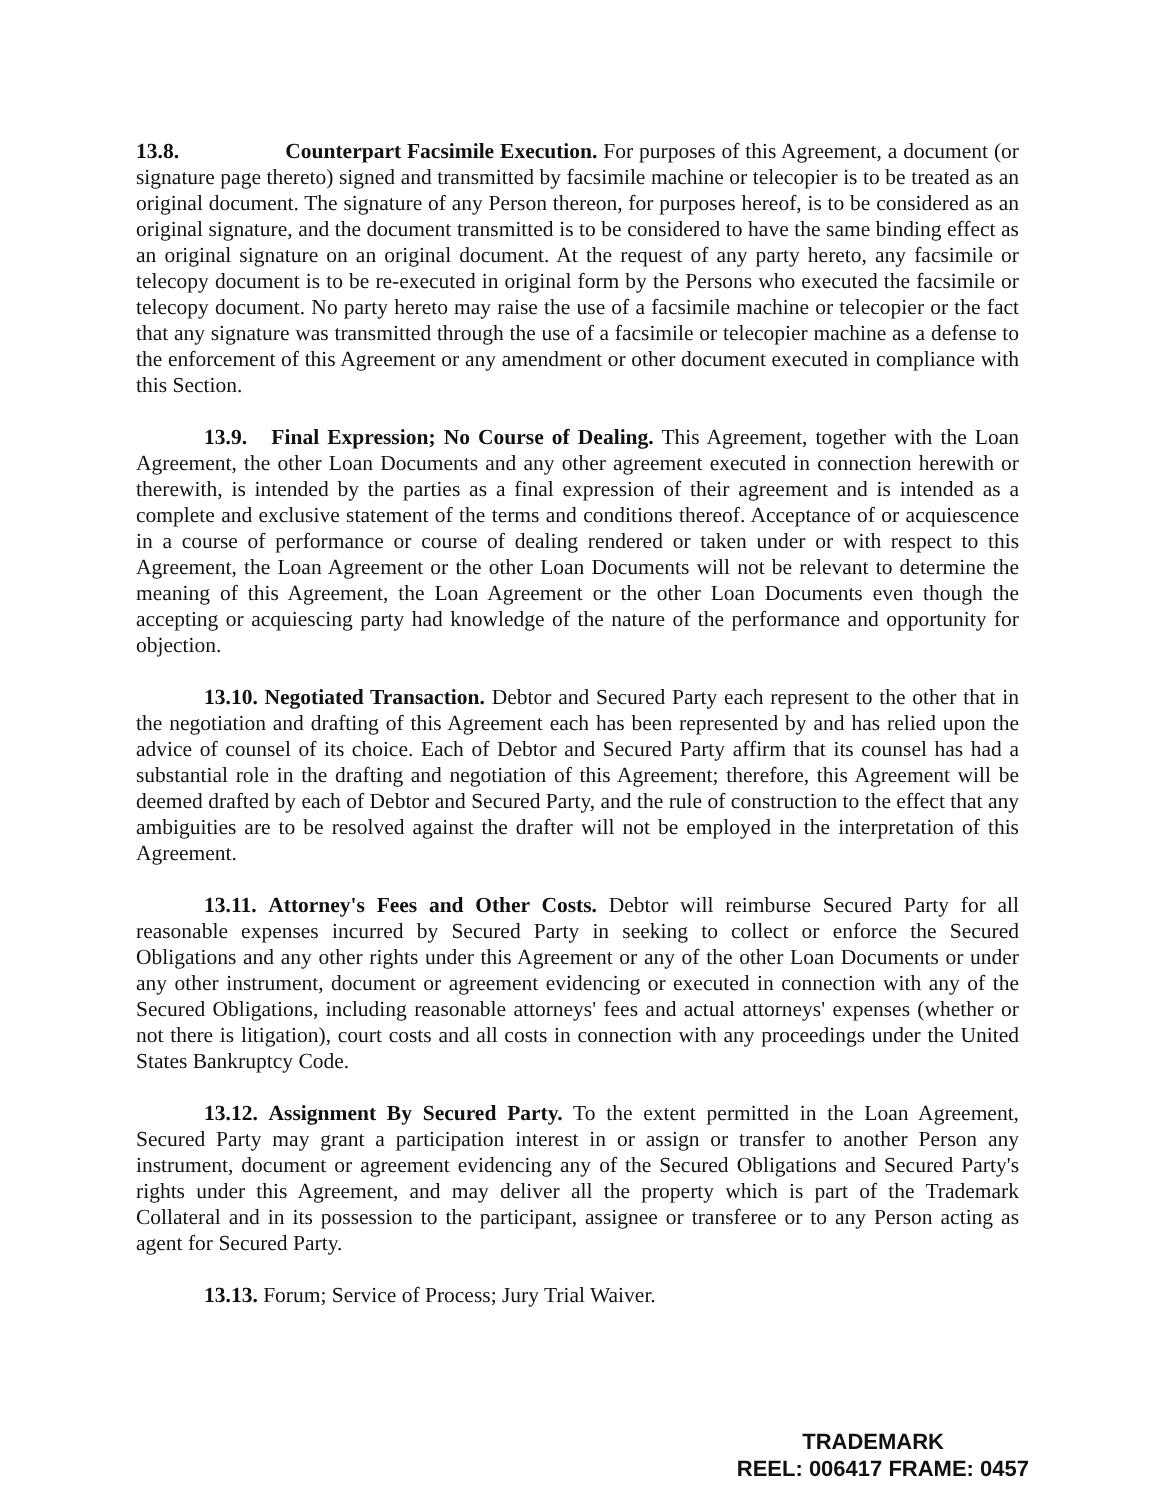13.8. Counterpart Facsimile Execution. For purposes of this Agreement, a document (or signature page thereto) signed and transmitted by facsimile machine or telecopier is to be treated as an original document. The signature of any Person thereon, for purposes hereof, is to be considered as an original signature, and the document transmitted is to be considered to have the same binding effect as an original signature on an original document. At the request of any party hereto, any facsimile or telecopy document is to be re-executed in original form by the Persons who executed the facsimile or telecopy document. No party hereto may raise the use of a facsimile machine or telecopier or the fact that any signature was transmitted through the use of a facsimile or telecopier machine as a defense to the enforcement of this Agreement or any amendment or other document executed in compliance with this Section.
13.9. Final Expression; No Course of Dealing. This Agreement, together with the Loan Agreement, the other Loan Documents and any other agreement executed in connection herewith or therewith, is intended by the parties as a final expression of their agreement and is intended as a complete and exclusive statement of the terms and conditions thereof. Acceptance of or acquiescence in a course of performance or course of dealing rendered or taken under or with respect to this Agreement, the Loan Agreement or the other Loan Documents will not be relevant to determine the meaning of this Agreement, the Loan Agreement or the other Loan Documents even though the accepting or acquiescing party had knowledge of the nature of the performance and opportunity for objection.
13.10. Negotiated Transaction. Debtor and Secured Party each represent to the other that in the negotiation and drafting of this Agreement each has been represented by and has relied upon the advice of counsel of its choice. Each of Debtor and Secured Party affirm that its counsel has had a substantial role in the drafting and negotiation of this Agreement; therefore, this Agreement will be deemed drafted by each of Debtor and Secured Party, and the rule of construction to the effect that any ambiguities are to be resolved against the drafter will not be employed in the interpretation of this Agreement.
13.11. Attorney's Fees and Other Costs. Debtor will reimburse Secured Party for all reasonable expenses incurred by Secured Party in seeking to collect or enforce the Secured Obligations and any other rights under this Agreement or any of the other Loan Documents or under any other instrument, document or agreement evidencing or executed in connection with any of the Secured Obligations, including reasonable attorneys' fees and actual attorneys' expenses (whether or not there is litigation), court costs and all costs in connection with any proceedings under the United States Bankruptcy Code.
13.12. Assignment By Secured Party. To the extent permitted in the Loan Agreement, Secured Party may grant a participation interest in or assign or transfer to another Person any instrument, document or agreement evidencing any of the Secured Obligations and Secured Party's rights under this Agreement, and may deliver all the property which is part of the Trademark Collateral and in its possession to the participant, assignee or transferee or to any Person acting as agent for Secured Party.
13.13. Forum; Service of Process; Jury Trial Waiver.
TRADEMARK
REEL: 006417 FRAME: 0457